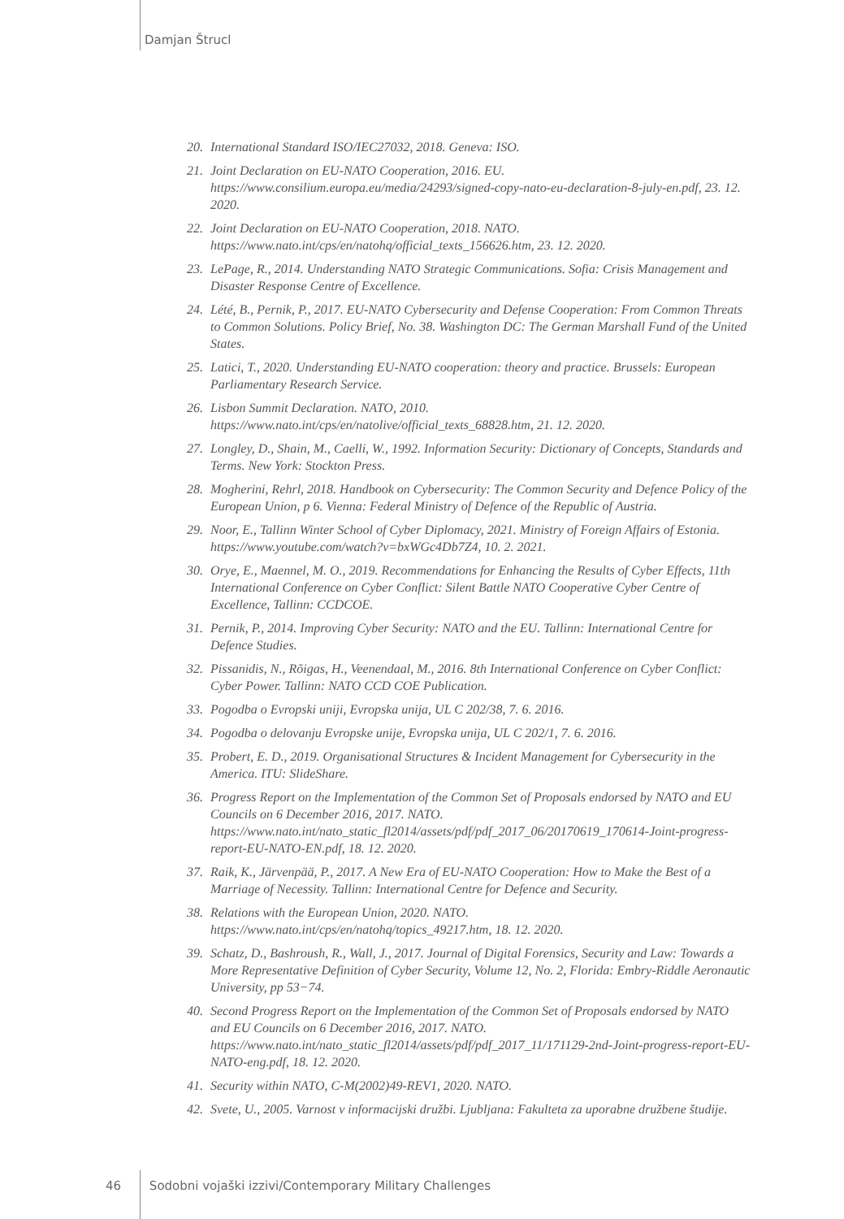Damjan Štrucl
20. International Standard ISO/IEC27032, 2018. Geneva: ISO.
21. Joint Declaration on EU-NATO Cooperation, 2016. EU. https://www.consilium.europa.eu/media/24293/signed-copy-nato-eu-declaration-8-july-en.pdf, 23. 12. 2020.
22. Joint Declaration on EU-NATO Cooperation, 2018. NATO. https://www.nato.int/cps/en/natohq/official_texts_156626.htm, 23. 12. 2020.
23. LePage, R., 2014. Understanding NATO Strategic Communications. Sofia: Crisis Management and Disaster Response Centre of Excellence.
24. Lété, B., Pernik, P., 2017. EU-NATO Cybersecurity and Defense Cooperation: From Common Threats to Common Solutions. Policy Brief, No. 38. Washington DC: The German Marshall Fund of the United States.
25. Latici, T., 2020. Understanding EU-NATO cooperation: theory and practice. Brussels: European Parliamentary Research Service.
26. Lisbon Summit Declaration. NATO, 2010. https://www.nato.int/cps/en/natolive/official_texts_68828.htm, 21. 12. 2020.
27. Longley, D., Shain, M., Caelli, W., 1992. Information Security: Dictionary of Concepts, Standards and Terms. New York: Stockton Press.
28. Mogherini, Rehrl, 2018. Handbook on Cybersecurity: The Common Security and Defence Policy of the European Union, p 6. Vienna: Federal Ministry of Defence of the Republic of Austria.
29. Noor, E., Tallinn Winter School of Cyber Diplomacy, 2021. Ministry of Foreign Affairs of Estonia. https://www.youtube.com/watch?v=bxWGc4Db7Z4, 10. 2. 2021.
30. Orye, E., Maennel, M. O., 2019. Recommendations for Enhancing the Results of Cyber Effects, 11th International Conference on Cyber Conflict: Silent Battle NATO Cooperative Cyber Centre of Excellence, Tallinn: CCDCOE.
31. Pernik, P., 2014. Improving Cyber Security: NATO and the EU. Tallinn: International Centre for Defence Studies.
32. Pissanidis, N., Rõigas, H., Veenendaal, M., 2016. 8th International Conference on Cyber Conflict: Cyber Power. Tallinn: NATO CCD COE Publication.
33. Pogodba o Evropski uniji, Evropska unija, UL C 202/38, 7. 6. 2016.
34. Pogodba o delovanju Evropske unije, Evropska unija, UL C 202/1, 7. 6. 2016.
35. Probert, E. D., 2019. Organisational Structures & Incident Management for Cybersecurity in the America. ITU: SlideShare.
36. Progress Report on the Implementation of the Common Set of Proposals endorsed by NATO and EU Councils on 6 December 2016, 2017. NATO. https://www.nato.int/nato_static_fl2014/assets/pdf/pdf_2017_06/20170619_170614-Joint-progress-report-EU-NATO-EN.pdf, 18. 12. 2020.
37. Raik, K., Järvenpää, P., 2017. A New Era of EU-NATO Cooperation: How to Make the Best of a Marriage of Necessity. Tallinn: International Centre for Defence and Security.
38. Relations with the European Union, 2020. NATO. https://www.nato.int/cps/en/natohq/topics_49217.htm, 18. 12. 2020.
39. Schatz, D., Bashroush, R., Wall, J., 2017. Journal of Digital Forensics, Security and Law: Towards a More Representative Definition of Cyber Security, Volume 12, No. 2, Florida: Embry-Riddle Aeronautic University, pp 53−74.
40. Second Progress Report on the Implementation of the Common Set of Proposals endorsed by NATO and EU Councils on 6 December 2016, 2017. NATO. https://www.nato.int/nato_static_fl2014/assets/pdf/pdf_2017_11/171129-2nd-Joint-progress-report-EU-NATO-eng.pdf, 18. 12. 2020.
41. Security within NATO, C-M(2002)49-REV1, 2020. NATO.
42. Svete, U., 2005. Varnost v informacijski družbi. Ljubljana: Fakulteta za uporabne družbene študije.
46 Sodobni vojaški izzivi/Contemporary Military Challenges